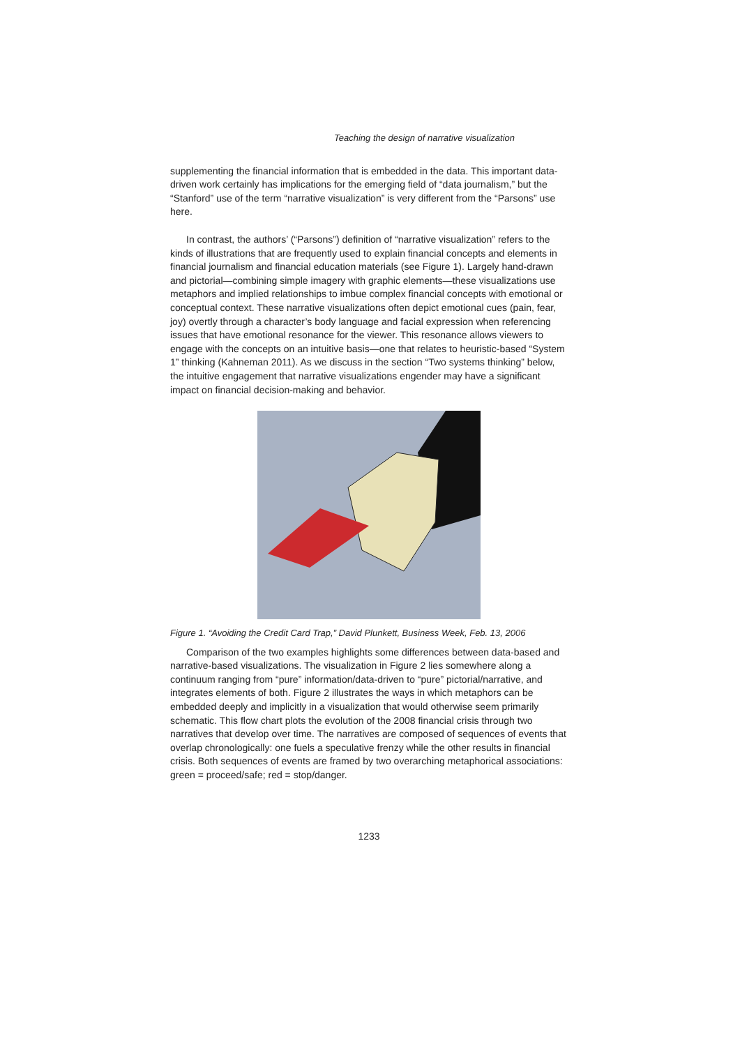Teaching the design of narrative visualization
supplementing the financial information that is embedded in the data. This important data-driven work certainly has implications for the emerging field of “data journalism,” but the “Stanford” use of the term “narrative visualization” is very different from the “Parsons” use here.
In contrast, the authors’ (“Parsons”) definition of “narrative visualization” refers to the kinds of illustrations that are frequently used to explain financial concepts and elements in financial journalism and financial education materials (see Figure 1). Largely hand-drawn and pictorial—combining simple imagery with graphic elements—these visualizations use metaphors and implied relationships to imbue complex financial concepts with emotional or conceptual context. These narrative visualizations often depict emotional cues (pain, fear, joy) overtly through a character’s body language and facial expression when referencing issues that have emotional resonance for the viewer. This resonance allows viewers to engage with the concepts on an intuitive basis—one that relates to heuristic-based “System 1” thinking (Kahneman 2011). As we discuss in the section “Two systems thinking” below, the intuitive engagement that narrative visualizations engender may have a significant impact on financial decision-making and behavior.
Figure 1. “Avoiding the Credit Card Trap,” David Plunkett, Business Week, Feb. 13, 2006
Comparison of the two examples highlights some differences between data-based and narrative-based visualizations. The visualization in Figure 2 lies somewhere along a continuum ranging from “pure” information/data-driven to “pure” pictorial/narrative, and integrates elements of both. Figure 2 illustrates the ways in which metaphors can be embedded deeply and implicitly in a visualization that would otherwise seem primarily schematic. This flow chart plots the evolution of the 2008 financial crisis through two narratives that develop over time. The narratives are composed of sequences of events that overlap chronologically: one fuels a speculative frenzy while the other results in financial crisis. Both sequences of events are framed by two overarching metaphorical associations: green = proceed/safe; red = stop/danger.
1233